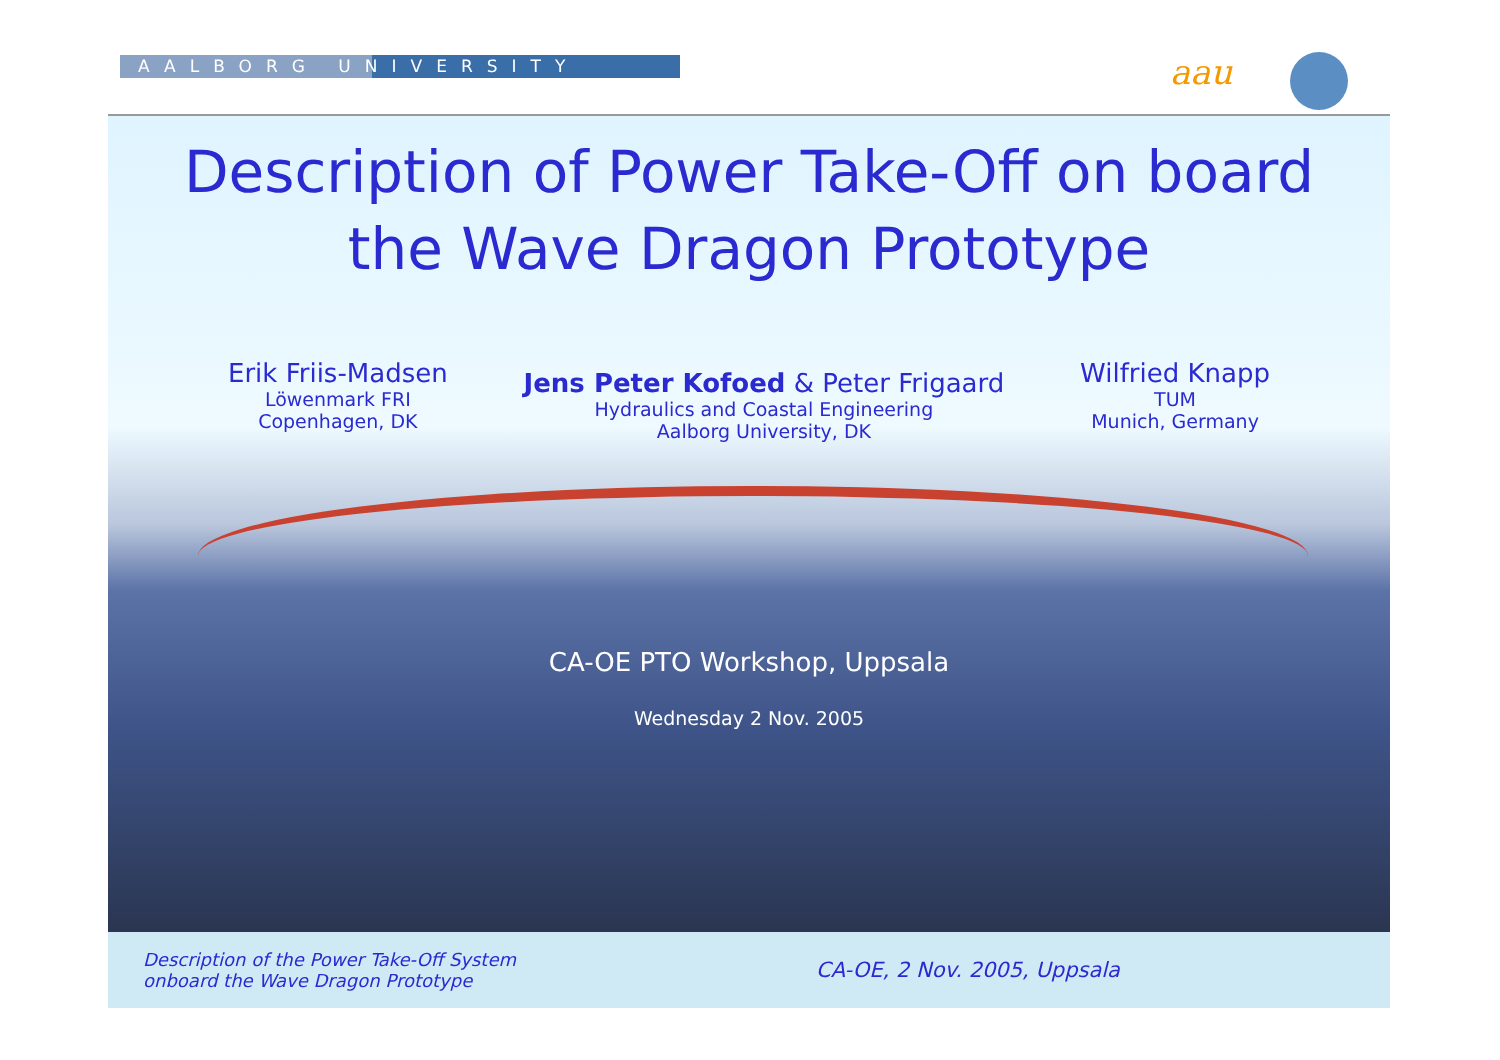AALBORG UNIVERSITY aau
Description of Power Take-Off on board
the Wave Dragon Prototype
Erik Friis-Madsen
Löwenmark FRI
Copenhagen, DK
Jens Peter Kofoed & Peter Frigaard
Hydraulics and Coastal Engineering
Aalborg University, DK
Wilfried Knapp
TUM
Munich, Germany
CA-OE PTO Workshop, Uppsala
Wednesday 2 Nov. 2005
Description of the Power Take-Off System
onboard the Wave Dragon Prototype
CA-OE, 2 Nov. 2005, Uppsala